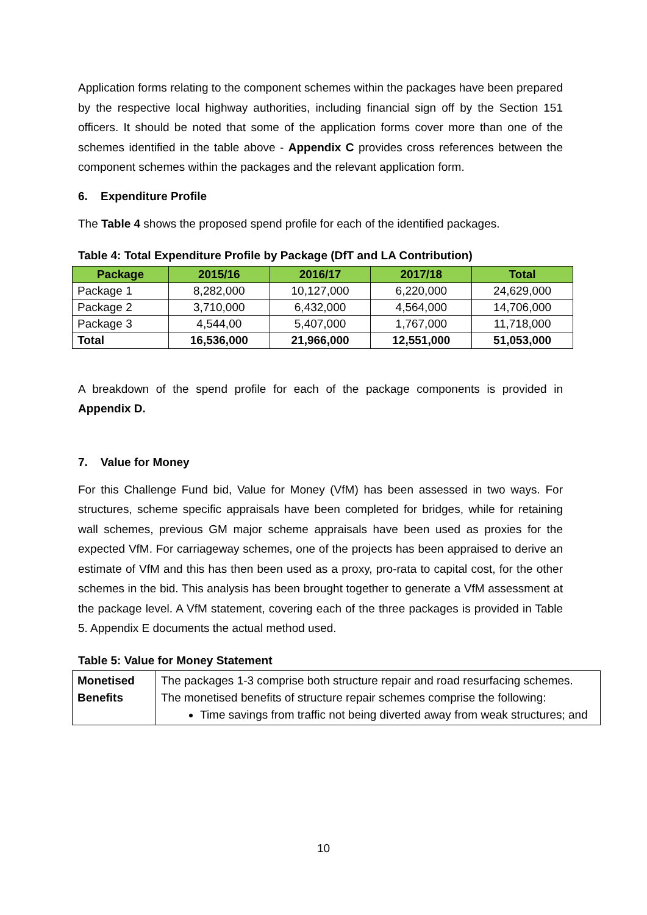Application forms relating to the component schemes within the packages have been prepared by the respective local highway authorities, including financial sign off by the Section 151 officers. It should be noted that some of the application forms cover more than one of the schemes identified in the table above - Appendix C provides cross references between the component schemes within the packages and the relevant application form.
6. Expenditure Profile
The Table 4 shows the proposed spend profile for each of the identified packages.
Table 4: Total Expenditure Profile by Package (DfT and LA Contribution)
| Package | 2015/16 | 2016/17 | 2017/18 | Total |
| --- | --- | --- | --- | --- |
| Package 1 | 8,282,000 | 10,127,000 | 6,220,000 | 24,629,000 |
| Package 2 | 3,710,000 | 6,432,000 | 4,564,000 | 14,706,000 |
| Package 3 | 4,544,00 | 5,407,000 | 1,767,000 | 11,718,000 |
| Total | 16,536,000 | 21,966,000 | 12,551,000 | 51,053,000 |
A breakdown of the spend profile for each of the package components is provided in Appendix D.
7. Value for Money
For this Challenge Fund bid, Value for Money (VfM) has been assessed in two ways. For structures, scheme specific appraisals have been completed for bridges, while for retaining wall schemes, previous GM major scheme appraisals have been used as proxies for the expected VfM. For carriageway schemes, one of the projects has been appraised to derive an estimate of VfM and this has then been used as a proxy, pro-rata to capital cost, for the other schemes in the bid. This analysis has been brought together to generate a VfM assessment at the package level. A VfM statement, covering each of the three packages is provided in Table 5. Appendix E documents the actual method used.
Table 5: Value for Money Statement
| Monetised Benefits | The packages 1-3 comprise both structure repair and road resurfacing schemes. The monetised benefits of structure repair schemes comprise the following: Time savings from traffic not being diverted away from weak structures; and |
10